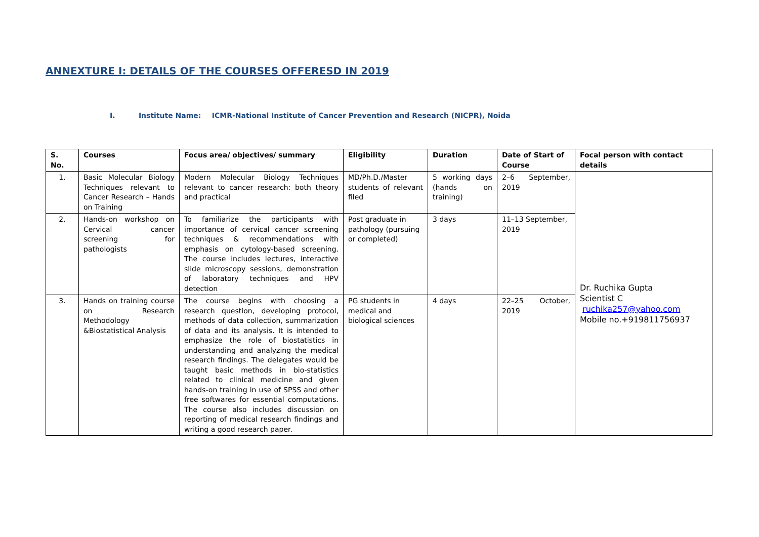ANNEXTURE I: DETAILS OF THE COURSES OFFERESD IN 2019
I. Institute Name: ICMR-National Institute of Cancer Prevention and Research (NICPR), Noida
| S. No. | Courses | Focus area/ objectives/ summary | Eligibility | Duration | Date of Start of Course | Focal person with contact details |
| --- | --- | --- | --- | --- | --- | --- |
| 1. | Basic Molecular Biology Techniques relevant to Cancer Research – Hands on Training | Modern Molecular Biology Techniques relevant to cancer research: both theory and practical | MD/Ph.D./Master students of relevant filed | 5 working days (hands on training) | 2–6 September, 2019 | Dr. Ruchika Gupta Scientist C ruchika257@yahoo.com Mobile no.+919811756937 |
| 2. | Hands-on workshop on Cervical cancer screening for pathologists | To familiarize the participants with importance of cervical cancer screening techniques & recommendations with emphasis on cytology-based screening. The course includes lectures, interactive slide microscopy sessions, demonstration of laboratory techniques and HPV detection | Post graduate in pathology (pursuing or completed) | 3 days | 11–13 September, 2019 | |
| 3. | Hands on training course on Research Methodology &Biostatistical Analysis | The course begins with choosing a research question, developing protocol, methods of data collection, summarization of data and its analysis. It is intended to emphasize the role of biostatistics in understanding and analyzing the medical research findings. The delegates would be taught basic methods in bio-statistics related to clinical medicine and given hands-on training in use of SPSS and other free softwares for essential computations. The course also includes discussion on reporting of medical research findings and writing a good research paper. | PG students in medical and biological sciences | 4 days | 22–25 October, 2019 | |